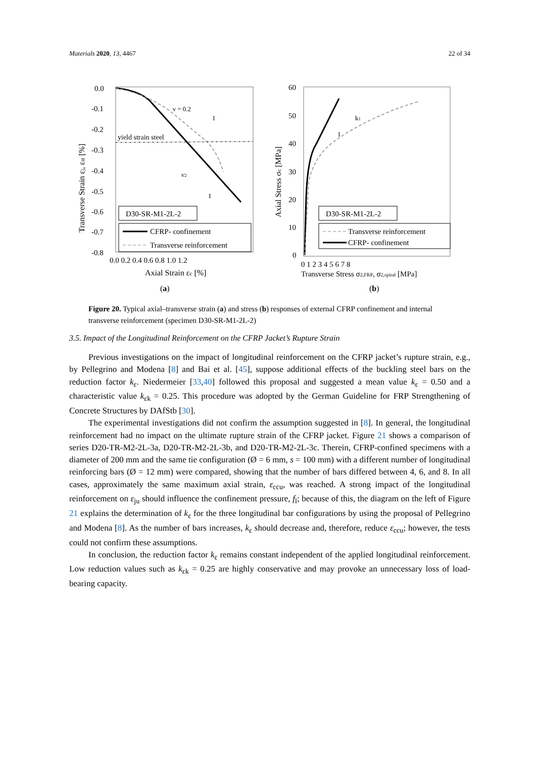Materials 2020, 13, 4467 22 of 34
0.0
-0.1
-0.2
-0.3
-0.4
-0.5
-0.6
-0.7
-0.8
0.0 0.2 0.4 0.6 0.8 1.0 1.2
Axial Strain εc [%]
Transverse Strain εj, εst [%]
yield strain steel
ν = 0.2
1
ν2
1
D30-SR-M1-2L-2
CFRP- confinement
Transverse reinforcement
(a)
60
50
40
30
20
10
0
0 1 2 3 4 5 6 7 8
Transverse Stress σ2,FRP, σ2,spiral [MPa]
Axial Stress σc [MPa]
k1
1
D30-SR-M1-2L-2
Transverse reinforcement
CFRP- confinement
(b)
Figure 20. Typical axial–transverse strain (a) and stress (b) responses of external CFRP confinement and internal transverse reinforcement (specimen D30-SR-M1-2L-2)
3.5. Impact of the Longitudinal Reinforcement on the CFRP Jacket’s Rupture Strain
Previous investigations on the impact of longitudinal reinforcement on the CFRP jacket’s rupture strain, e.g., by Pellegrino and Modena [8] and Bai et al. [45], suppose additional effects of the buckling steel bars on the reduction factor k<sub>ε</sub>. Niedermeier [33,40] followed this proposal and suggested a mean value k<sub>ε</sub> = 0.50 and a characteristic value k<sub>εk</sub> = 0.25. This procedure was adopted by the German Guideline for FRP Strengthening of Concrete Structures by DAfStb [30].
The experimental investigations did not confirm the assumption suggested in [8]. In general, the longitudinal reinforcement had no impact on the ultimate rupture strain of the CFRP jacket. Figure 21 shows a comparison of series D20-TR-M2-2L-3a, D20-TR-M2-2L-3b, and D20-TR-M2-2L-3c. Therein, CFRP-confined specimens with a diameter of 200 mm and the same tie configuration (Ø = 6 mm, s = 100 mm) with a different number of longitudinal reinforcing bars (Ø = 12 mm) were compared, showing that the number of bars differed between 4, 6, and 8. In all cases, approximately the same maximum axial strain, ε<sub>ccu</sub>, was reached. A strong impact of the longitudinal reinforcement on ε<sub>ju</sub> should influence the confinement pressure, f<sub>l</sub>; because of this, the diagram on the left of Figure 21 explains the determination of k<sub>ε</sub> for the three longitudinal bar configurations by using the proposal of Pellegrino and Modena [8]. As the number of bars increases, k<sub>ε</sub> should decrease and, therefore, reduce ε<sub>ccu</sub>; however, the tests could not confirm these assumptions.
In conclusion, the reduction factor k<sub>ε</sub> remains constant independent of the applied longitudinal reinforcement. Low reduction values such as k<sub>εk</sub> = 0.25 are highly conservative and may provoke an unnecessary loss of load-bearing capacity.